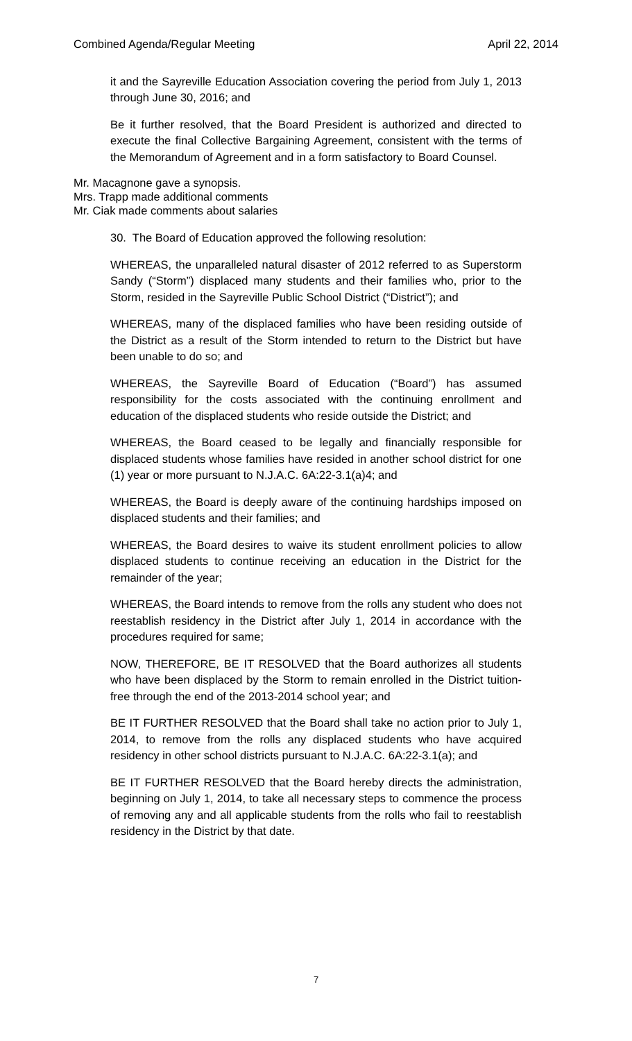Combined Agenda/Regular Meeting April 22, 2014
it and the Sayreville Education Association covering the period from July 1, 2013 through June 30, 2016; and
Be it further resolved, that the Board President is authorized and directed to execute the final Collective Bargaining Agreement, consistent with the terms of the Memorandum of Agreement and in a form satisfactory to Board Counsel.
Mr. Macagnone gave a synopsis.
Mrs. Trapp made additional comments
Mr. Ciak made comments about salaries
30. The Board of Education approved the following resolution:
WHEREAS, the unparalleled natural disaster of 2012 referred to as Superstorm Sandy (“Storm”) displaced many students and their families who, prior to the Storm, resided in the Sayreville Public School District (“District”); and
WHEREAS, many of the displaced families who have been residing outside of the District as a result of the Storm intended to return to the District but have been unable to do so; and
WHEREAS, the Sayreville Board of Education (“Board”) has assumed responsibility for the costs associated with the continuing enrollment and education of the displaced students who reside outside the District; and
WHEREAS, the Board ceased to be legally and financially responsible for displaced students whose families have resided in another school district for one (1) year or more pursuant to N.J.A.C. 6A:22-3.1(a)4; and
WHEREAS, the Board is deeply aware of the continuing hardships imposed on displaced students and their families; and
WHEREAS, the Board desires to waive its student enrollment policies to allow displaced students to continue receiving an education in the District for the remainder of the year;
WHEREAS, the Board intends to remove from the rolls any student who does not reestablish residency in the District after July 1, 2014 in accordance with the procedures required for same;
NOW, THEREFORE, BE IT RESOLVED that the Board authorizes all students who have been displaced by the Storm to remain enrolled in the District tuition-free through the end of the 2013-2014 school year; and
BE IT FURTHER RESOLVED that the Board shall take no action prior to July 1, 2014, to remove from the rolls any displaced students who have acquired residency in other school districts pursuant to N.J.A.C. 6A:22-3.1(a); and
BE IT FURTHER RESOLVED that the Board hereby directs the administration, beginning on July 1, 2014, to take all necessary steps to commence the process of removing any and all applicable students from the rolls who fail to reestablish residency in the District by that date.
7